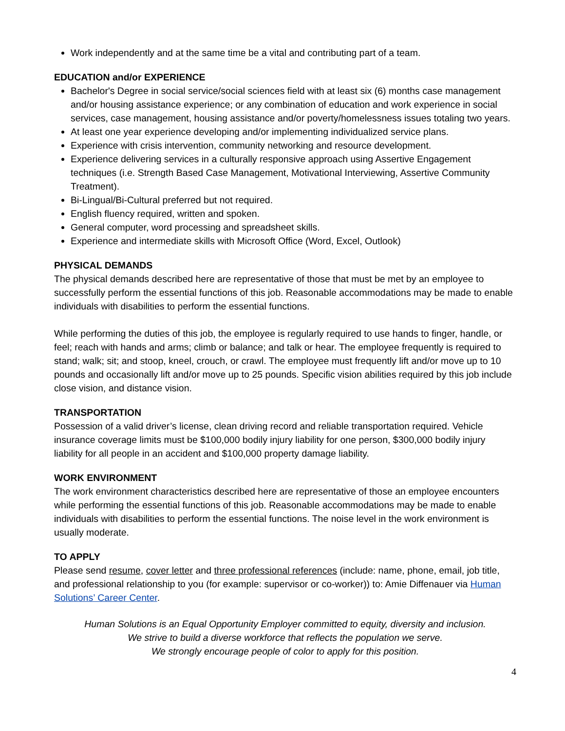Work independently and at the same time be a vital and contributing part of a team.
EDUCATION and/or EXPERIENCE
Bachelor's Degree in social service/social sciences field with at least six (6) months case management and/or housing assistance experience; or any combination of education and work experience in social services, case management, housing assistance and/or poverty/homelessness issues totaling two years.
At least one year experience developing and/or implementing individualized service plans.
Experience with crisis intervention, community networking and resource development.
Experience delivering services in a culturally responsive approach using Assertive Engagement techniques (i.e. Strength Based Case Management, Motivational Interviewing, Assertive Community Treatment).
Bi-Lingual/Bi-Cultural preferred but not required.
English fluency required, written and spoken.
General computer, word processing and spreadsheet skills.
Experience and intermediate skills with Microsoft Office (Word, Excel, Outlook)
PHYSICAL DEMANDS
The physical demands described here are representative of those that must be met by an employee to successfully perform the essential functions of this job. Reasonable accommodations may be made to enable individuals with disabilities to perform the essential functions.
While performing the duties of this job, the employee is regularly required to use hands to finger, handle, or feel; reach with hands and arms; climb or balance; and talk or hear. The employee frequently is required to stand; walk; sit; and stoop, kneel, crouch, or crawl. The employee must frequently lift and/or move up to 10 pounds and occasionally lift and/or move up to 25 pounds. Specific vision abilities required by this job include close vision, and distance vision.
TRANSPORTATION
Possession of a valid driver’s license, clean driving record and reliable transportation required. Vehicle insurance coverage limits must be $100,000 bodily injury liability for one person, $300,000 bodily injury liability for all people in an accident and $100,000 property damage liability.
WORK ENVIRONMENT
The work environment characteristics described here are representative of those an employee encounters while performing the essential functions of this job. Reasonable accommodations may be made to enable individuals with disabilities to perform the essential functions. The noise level in the work environment is usually moderate.
TO APPLY
Please send resume, cover letter and three professional references (include: name, phone, email, job title, and professional relationship to you (for example: supervisor or co-worker)) to: Amie Diffenauer via Human Solutions’ Career Center.
Human Solutions is an Equal Opportunity Employer committed to equity, diversity and inclusion.
We strive to build a diverse workforce that reflects the population we serve.
We strongly encourage people of color to apply for this position.
4